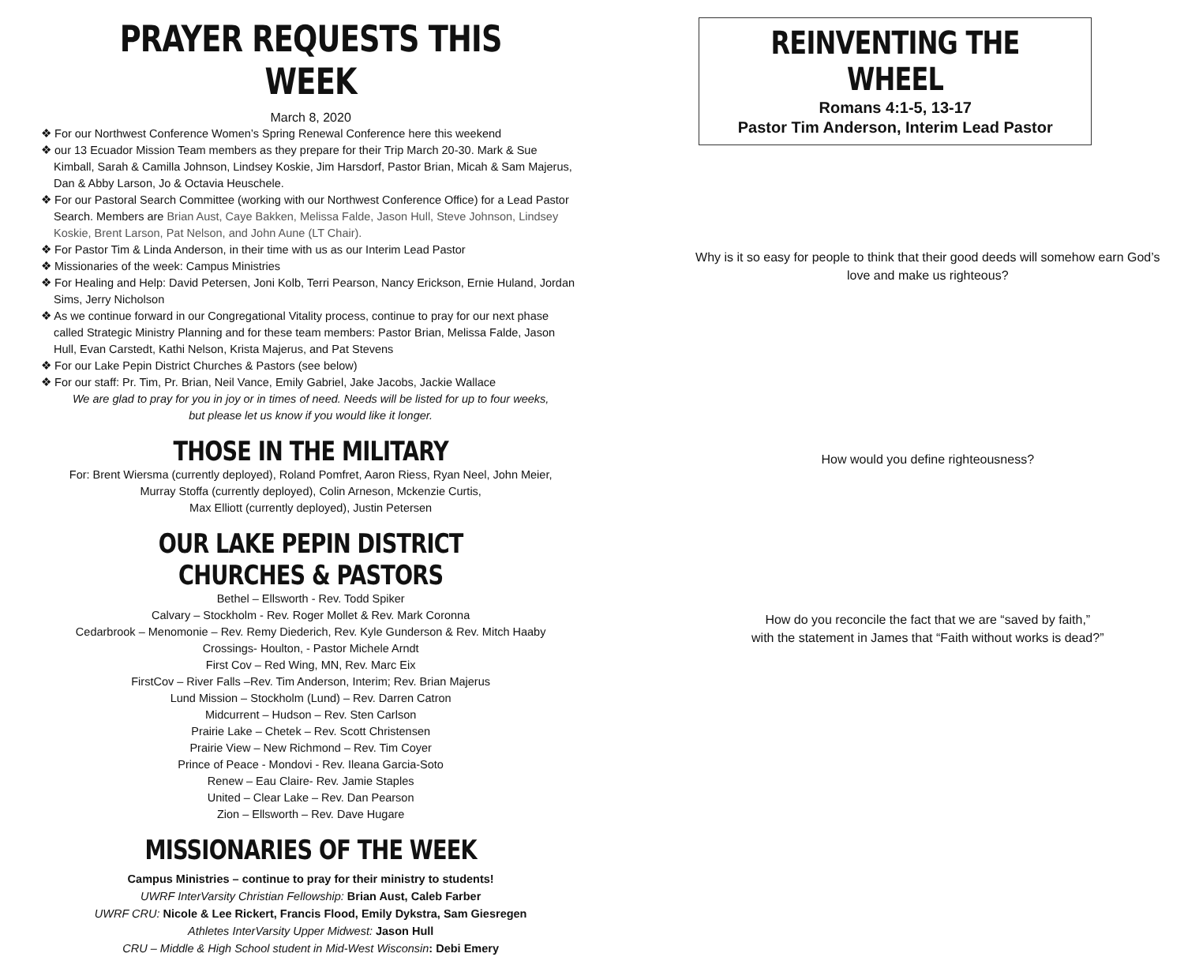PRAYER REQUESTS THIS WEEK
March 8, 2020
❖ For our Northwest Conference Women’s Spring Renewal Conference here this weekend
❖ our 13 Ecuador Mission Team members as they prepare for their Trip March 20-30. Mark & Sue Kimball, Sarah & Camilla Johnson, Lindsey Koskie, Jim Harsdorf, Pastor Brian, Micah & Sam Majerus, Dan & Abby Larson, Jo & Octavia Heuschele.
❖ For our Pastoral Search Committee (working with our Northwest Conference Office) for a Lead Pastor Search. Members are Brian Aust, Caye Bakken, Melissa Falde, Jason Hull, Steve Johnson, Lindsey Koskie, Brent Larson, Pat Nelson, and John Aune (LT Chair).
❖ For Pastor Tim & Linda Anderson, in their time with us as our Interim Lead Pastor
❖ Missionaries of the week: Campus Ministries
❖ For Healing and Help: David Petersen, Joni Kolb, Terri Pearson, Nancy Erickson, Ernie Huland, Jordan Sims, Jerry Nicholson
❖ As we continue forward in our Congregational Vitality process, continue to pray for our next phase called Strategic Ministry Planning and for these team members: Pastor Brian, Melissa Falde, Jason Hull, Evan Carstedt, Kathi Nelson, Krista Majerus, and Pat Stevens
❖ For our Lake Pepin District Churches & Pastors (see below)
❖ For our staff: Pr. Tim, Pr. Brian, Neil Vance, Emily Gabriel, Jake Jacobs, Jackie Wallace
We are glad to pray for you in joy or in times of need. Needs will be listed for up to four weeks,
but please let us know if you would like it longer.
THOSE IN THE MILITARY
For: Brent Wiersma (currently deployed), Roland Pomfret, Aaron Riess, Ryan Neel, John Meier,
Murray Stoffa (currently deployed), Colin Arneson, Mckenzie Curtis,
Max Elliott (currently deployed), Justin Petersen
OUR LAKE PEPIN DISTRICT CHURCHES & PASTORS
Bethel – Ellsworth - Rev. Todd Spiker
Calvary – Stockholm - Rev. Roger Mollet & Rev. Mark Coronna
Cedarbrook – Menomonie – Rev. Remy Diederich, Rev. Kyle Gunderson & Rev. Mitch Haaby
Crossings- Houlton, - Pastor Michele Arndt
First Cov – Red Wing, MN, Rev. Marc Eix
FirstCov – River Falls –Rev. Tim Anderson, Interim; Rev. Brian Majerus
Lund Mission – Stockholm (Lund) – Rev. Darren Catron
Midcurrent – Hudson – Rev. Sten Carlson
Prairie Lake – Chetek – Rev. Scott Christensen
Prairie View – New Richmond – Rev. Tim Coyer
Prince of Peace - Mondovi - Rev. Ileana Garcia-Soto
Renew – Eau Claire- Rev. Jamie Staples
United – Clear Lake – Rev. Dan Pearson
Zion – Ellsworth – Rev. Dave Hugare
MISSIONARIES OF THE WEEK
Campus Ministries – continue to pray for their ministry to students!
UWRF InterVarsity Christian Fellowship: Brian Aust, Caleb Farber
UWRF CRU: Nicole & Lee Rickert, Francis Flood, Emily Dykstra, Sam Giesregen
Athletes InterVarsity Upper Midwest: Jason Hull
CRU – Middle & High School student in Mid-West Wisconsin: Debi Emery
REINVENTING THE WHEEL
Romans 4:1-5, 13-17
Pastor Tim Anderson, Interim Lead Pastor
Why is it so easy for people to think that their good deeds will somehow earn God’s love and make us righteous?
How would you define righteousness?
How do you reconcile the fact that we are “saved by faith,”
with the statement in James that “Faith without works is dead?”